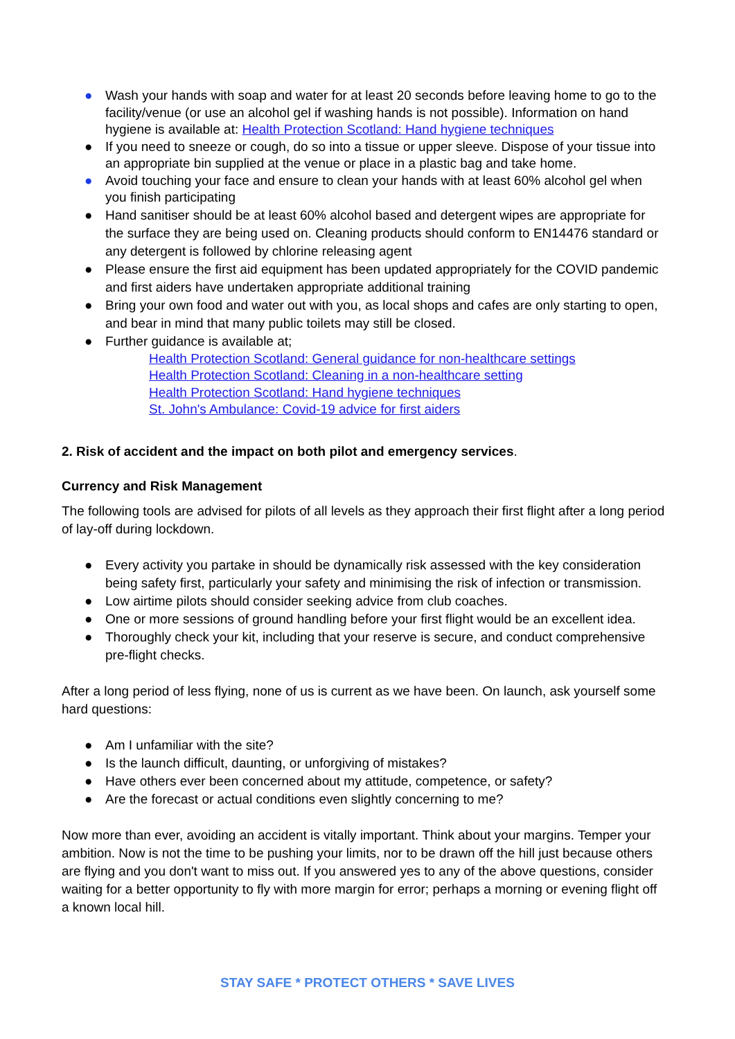● Wash your hands with soap and water for at least 20 seconds before leaving home to go to the facility/venue (or use an alcohol gel if washing hands is not possible). Information on hand hygiene is available at: Health Protection Scotland: Hand hygiene techniques
● If you need to sneeze or cough, do so into a tissue or upper sleeve. Dispose of your tissue into an appropriate bin supplied at the venue or place in a plastic bag and take home.
● Avoid touching your face and ensure to clean your hands with at least 60% alcohol gel when you finish participating
● Hand sanitiser should be at least 60% alcohol based and detergent wipes are appropriate for the surface they are being used on. Cleaning products should conform to EN14476 standard or any detergent is followed by chlorine releasing agent
● Please ensure the first aid equipment has been updated appropriately for the COVID pandemic and first aiders have undertaken appropriate additional training
● Bring your own food and water out with you, as local shops and cafes are only starting to open, and bear in mind that many public toilets may still be closed.
● Further guidance is available at;
Health Protection Scotland: General guidance for non-healthcare settings
Health Protection Scotland: Cleaning in a non-healthcare setting
Health Protection Scotland: Hand hygiene techniques
St. John's Ambulance: Covid-19 advice for first aiders
2. Risk of accident and the impact on both pilot and emergency services.
Currency and Risk Management
The following tools are advised for pilots of all levels as they approach their first flight after a long period of lay-off during lockdown.
● Every activity you partake in should be dynamically risk assessed with the key consideration being safety first, particularly your safety and minimising the risk of infection or transmission.
● Low airtime pilots should consider seeking advice from club coaches.
● One or more sessions of ground handling before your first flight would be an excellent idea.
● Thoroughly check your kit, including that your reserve is secure, and conduct comprehensive pre-flight checks.
After a long period of less flying, none of us is current as we have been. On launch, ask yourself some hard questions:
● Am I unfamiliar with the site?
● Is the launch difficult, daunting, or unforgiving of mistakes?
● Have others ever been concerned about my attitude, competence, or safety?
● Are the forecast or actual conditions even slightly concerning to me?
Now more than ever, avoiding an accident is vitally important. Think about your margins. Temper your ambition. Now is not the time to be pushing your limits, nor to be drawn off the hill just because others are flying and you don't want to miss out. If you answered yes to any of the above questions, consider waiting for a better opportunity to fly with more margin for error; perhaps a morning or evening flight off a known local hill.
STAY SAFE * PROTECT OTHERS * SAVE LIVES